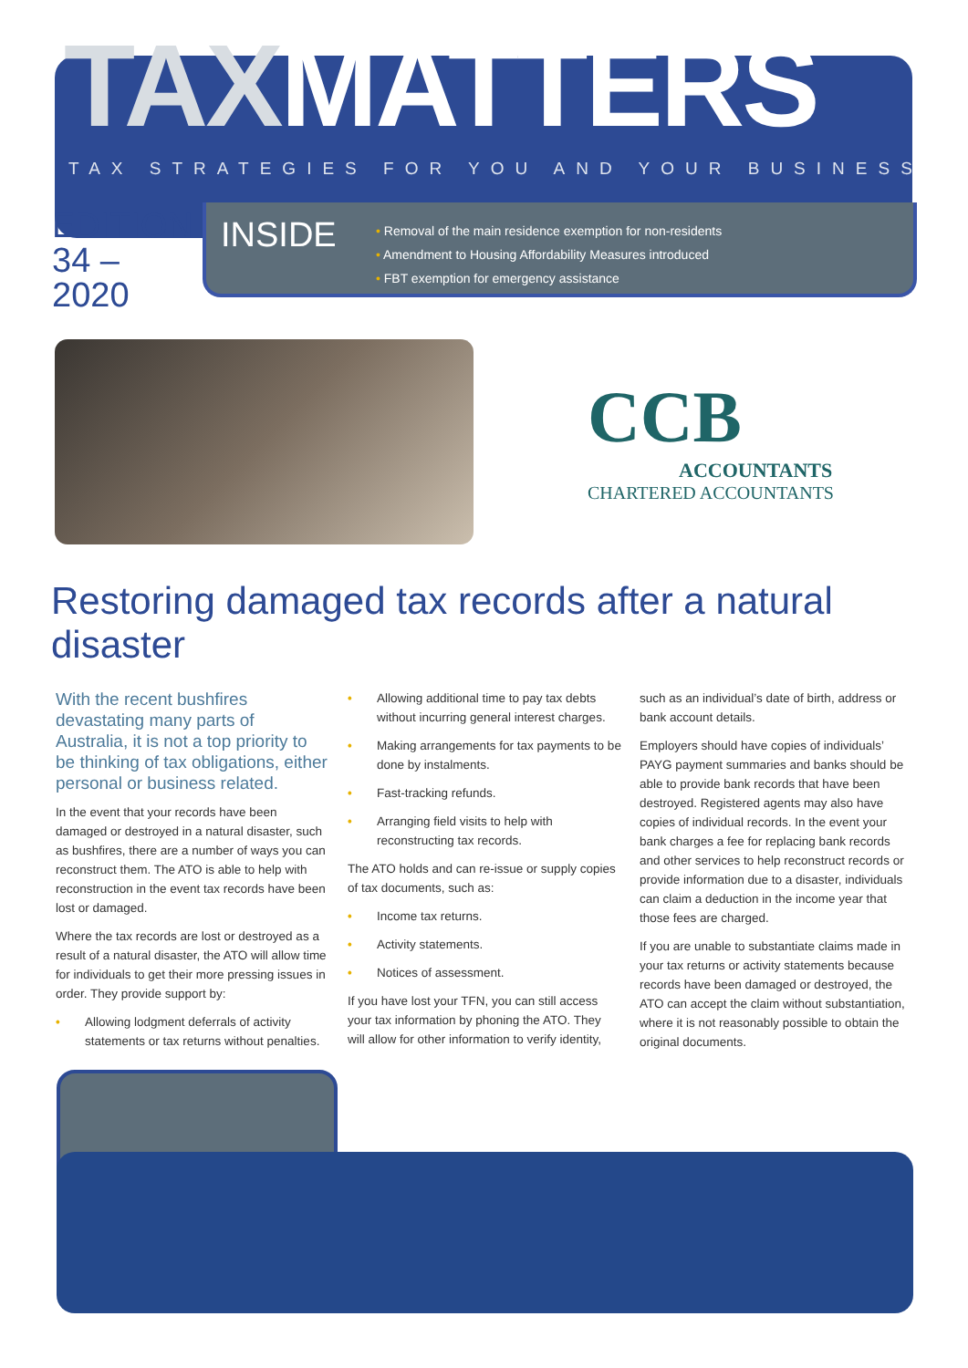TAX MATTERS
TAX STRATEGIES FOR YOU AND YOUR BUSINESS
EDITION
34 – 2020
INSIDE
• Removal of the main residence exemption for non-residents
• Amendment to Housing Affordability Measures introduced
• FBT exemption for emergency assistance
CCB
ACCOUNTANTS
CHARTERED ACCOUNTANTS
Restoring damaged tax records after a natural disaster
With the recent bushfires devastating many parts of Australia, it is not a top priority to be thinking of tax obligations, either personal or business related.
In the event that your records have been damaged or destroyed in a natural disaster, such as bushfires, there are a number of ways you can reconstruct them. The ATO is able to help with reconstruction in the event tax records have been lost or damaged.
Where the tax records are lost or destroyed as a result of a natural disaster, the ATO will allow time for individuals to get their more pressing issues in order. They provide support by:
• Allowing lodgment deferrals of activity statements or tax returns without penalties.
• Allowing additional time to pay tax debts without incurring general interest charges.
• Making arrangements for tax payments to be done by instalments.
• Fast-tracking refunds.
• Arranging field visits to help with reconstructing tax records.
The ATO holds and can re-issue or supply copies of tax documents, such as:
• Income tax returns.
• Activity statements.
• Notices of assessment.
If you have lost your TFN, you can still access your tax information by phoning the ATO. They will allow for other information to verify identity,
such as an individual’s date of birth, address or bank account details.
Employers should have copies of individuals’ PAYG payment summaries and banks should be able to provide bank records that have been destroyed. Registered agents may also have copies of individual records. In the event your bank charges a fee for replacing bank records and other services to help reconstruct records or provide information due to a disaster, individuals can claim a deduction in the income year that those fees are charged.
If you are unable to substantiate claims made in your tax returns or activity statements because records have been damaged or destroyed, the ATO can accept the claim without substantiation, where it is not reasonably possible to obtain the original documents.